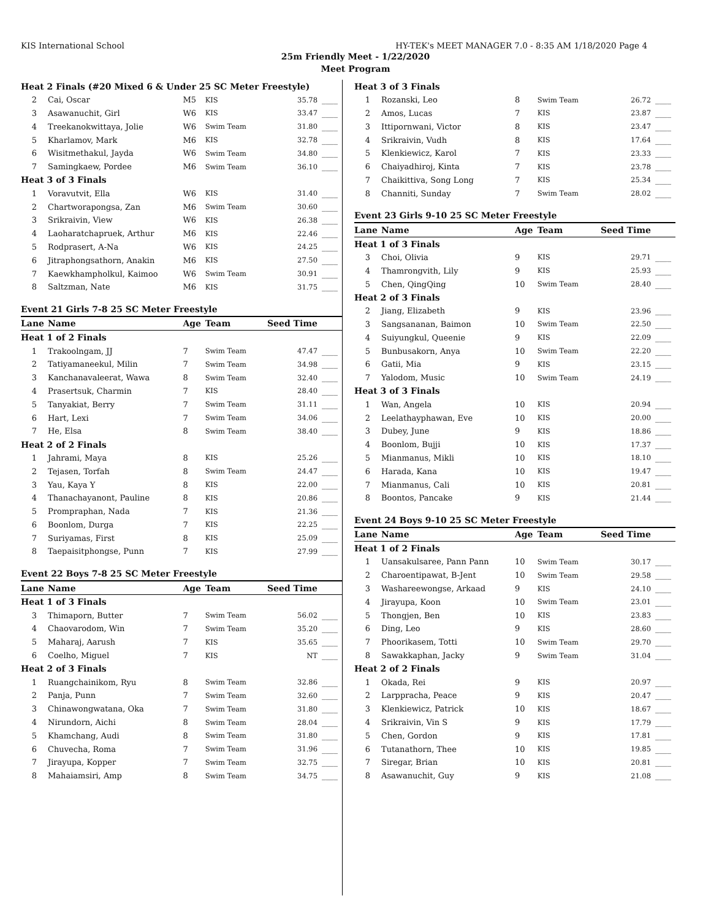KIS International School HY-TEK's MEET MANAGER 7.0 - 8:35 AM 1/18/2020 Page 4
25m Friendly Meet - 1/22/2020
Meet Program
| Heat 2 Finals (#20 Mixed 6 & Under 25 SC Meter Freestyle) | | | | | |
| 2 | Cai, Oscar | M5 | KIS | 35.78 | ____ |
| 3 | Asawanuchit, Girl | W6 | KIS | 33.47 | ____ |
| 4 | Treekanokwittaya, Jolie | W6 | Swim Team | 31.80 | ____ |
| 5 | Kharlamov, Mark | M6 | KIS | 32.78 | ____ |
| 6 | Wisitmethakul, Jayda | W6 | Swim Team | 34.80 | ____ |
| 7 | Samingkaew, Pordee | M6 | Swim Team | 36.10 | ____ |
| Heat 3 of 3 Finals | | | | | |
| 1 | Voravutvit, Ella | W6 | KIS | 31.40 | ____ |
| 2 | Chartworapongsa, Zan | M6 | Swim Team | 30.60 | ____ |
| 3 | Srikraivin, View | W6 | KIS | 26.38 | ____ |
| 4 | Laoharatchapruek, Arthur | M6 | KIS | 22.46 | ____ |
| 5 | Rodprasert, A-Na | W6 | KIS | 24.25 | ____ |
| 6 | Jitraphongsathorn, Anakin | M6 | KIS | 27.50 | ____ |
| 7 | Kaewkhampholkul, Kaimoo | W6 | Swim Team | 30.91 | ____ |
| 8 | Saltzman, Nate | M6 | KIS | 31.75 | ____ |
| Event 21 Girls 7-8 25 SC Meter Freestyle | | | | | |
| Lane | Name | Age | Team | Seed Time | |
| Heat 1 of 2 Finals | | | | | |
| 1 | Trakoolngam, JJ | 7 | Swim Team | 47.47 | ____ |
| 2 | Tatiyamaneekul, Milin | 7 | Swim Team | 34.98 | ____ |
| 3 | Kanchanavaleerat, Wawa | 8 | Swim Team | 32.40 | ____ |
| 4 | Prasertsuk, Charmin | 7 | KIS | 28.40 | ____ |
| 5 | Tanyakiat, Berry | 7 | Swim Team | 31.11 | ____ |
| 6 | Hart, Lexi | 7 | Swim Team | 34.06 | ____ |
| 7 | He, Elsa | 8 | Swim Team | 38.40 | ____ |
| Heat 2 of 2 Finals | | | | | |
| 1 | Jahrami, Maya | 8 | KIS | 25.26 | ____ |
| 2 | Tejasen, Torfah | 8 | Swim Team | 24.47 | ____ |
| 3 | Yau, Kaya Y | 8 | KIS | 22.00 | ____ |
| 4 | Thanachayanont, Pauline | 8 | KIS | 20.86 | ____ |
| 5 | Prompraphan, Nada | 7 | KIS | 21.36 | ____ |
| 6 | Boonlom, Durga | 7 | KIS | 22.25 | ____ |
| 7 | Suriyamas, First | 8 | KIS | 25.09 | ____ |
| 8 | Taepaisitphongse, Punn | 7 | KIS | 27.99 | ____ |
| Event 22 Boys 7-8 25 SC Meter Freestyle | | | | | |
| Lane | Name | Age | Team | Seed Time | |
| Heat 1 of 3 Finals | | | | | |
| 3 | Thimaporn, Butter | 7 | Swim Team | 56.02 | ____ |
| 4 | Chaovarodom, Win | 7 | Swim Team | 35.20 | ____ |
| 5 | Maharaj, Aarush | 7 | KIS | 35.65 | ____ |
| 6 | Coelho, Miguel | 7 | KIS | NT | ____ |
| Heat 2 of 3 Finals | | | | | |
| 1 | Ruangchainikom, Ryu | 8 | Swim Team | 32.86 | ____ |
| 2 | Panja, Punn | 7 | Swim Team | 32.60 | ____ |
| 3 | Chinawongwatana, Oka | 7 | Swim Team | 31.80 | ____ |
| 4 | Nirundorn, Aichi | 8 | Swim Team | 28.04 | ____ |
| 5 | Khamchang, Audi | 8 | Swim Team | 31.80 | ____ |
| 6 | Chuvecha, Roma | 7 | Swim Team | 31.96 | ____ |
| 7 | Jirayupa, Kopper | 7 | Swim Team | 32.75 | ____ |
| 8 | Mahaiamsiri, Amp | 8 | Swim Team | 34.75 | ____ |
| Heat 3 of 3 Finals | | | | | |
| 1 | Rozanski, Leo | 8 | Swim Team | 26.72 | ____ |
| 2 | Amos, Lucas | 7 | KIS | 23.87 | ____ |
| 3 | Ittipornwani, Victor | 8 | KIS | 23.47 | ____ |
| 4 | Srikraivin, Vudh | 8 | KIS | 17.64 | ____ |
| 5 | Klenkiewicz, Karol | 7 | KIS | 23.33 | ____ |
| 6 | Chaiyadhiroj, Kinta | 7 | KIS | 23.78 | ____ |
| 7 | Chaikittiva, Song Long | 7 | KIS | 25.34 | ____ |
| 8 | Channiti, Sunday | 7 | Swim Team | 28.02 | ____ |
| Event 23 Girls 9-10 25 SC Meter Freestyle | | | | | |
| Lane | Name | Age | Team | Seed Time | |
| Heat 1 of 3 Finals | | | | | |
| 3 | Choi, Olivia | 9 | KIS | 29.71 | ____ |
| 4 | Thamrongvith, Lily | 9 | KIS | 25.93 | ____ |
| 5 | Chen, QingQing | 10 | Swim Team | 28.40 | ____ |
| Heat 2 of 3 Finals | | | | | |
| 2 | Jiang, Elizabeth | 9 | KIS | 23.96 | ____ |
| 3 | Sangsananan, Baimon | 10 | Swim Team | 22.50 | ____ |
| 4 | Suiyungkul, Queenie | 9 | KIS | 22.09 | ____ |
| 5 | Bunbusakorn, Anya | 10 | Swim Team | 22.20 | ____ |
| 6 | Gatii, Mia | 9 | KIS | 23.15 | ____ |
| 7 | Yalodom, Music | 10 | Swim Team | 24.19 | ____ |
| Heat 3 of 3 Finals | | | | | |
| 1 | Wan, Angela | 10 | KIS | 20.94 | ____ |
| 2 | Leelathayphawan, Eve | 10 | KIS | 20.00 | ____ |
| 3 | Dubey, June | 9 | KIS | 18.86 | ____ |
| 4 | Boonlom, Bujji | 10 | KIS | 17.37 | ____ |
| 5 | Mianmanus, Mikli | 10 | KIS | 18.10 | ____ |
| 6 | Harada, Kana | 10 | KIS | 19.47 | ____ |
| 7 | Mianmanus, Cali | 10 | KIS | 20.81 | ____ |
| 8 | Boontos, Pancake | 9 | KIS | 21.44 | ____ |
| Event 24 Boys 9-10 25 SC Meter Freestyle | | | | | |
| Lane | Name | Age | Team | Seed Time | |
| Heat 1 of 2 Finals | | | | | |
| 1 | Uansakulsaree, Pann Pann | 10 | Swim Team | 30.17 | ____ |
| 2 | Charoentipawat, B-Jent | 10 | Swim Team | 29.58 | ____ |
| 3 | Washareewongse, Arkaad | 9 | KIS | 24.10 | ____ |
| 4 | Jirayupa, Koon | 10 | Swim Team | 23.01 | ____ |
| 5 | Thongjen, Ben | 10 | KIS | 23.83 | ____ |
| 6 | Ding, Leo | 9 | KIS | 28.60 | ____ |
| 7 | Phoorikasem, Totti | 10 | Swim Team | 29.70 | ____ |
| 8 | Sawakkaphan, Jacky | 9 | Swim Team | 31.04 | ____ |
| Heat 2 of 2 Finals | | | | | |
| 1 | Okada, Rei | 9 | KIS | 20.97 | ____ |
| 2 | Larppracha, Peace | 9 | KIS | 20.47 | ____ |
| 3 | Klenkiewicz, Patrick | 10 | KIS | 18.67 | ____ |
| 4 | Srikraivin, Vin S | 9 | KIS | 17.79 | ____ |
| 5 | Chen, Gordon | 9 | KIS | 17.81 | ____ |
| 6 | Tutanathorn, Thee | 10 | KIS | 19.85 | ____ |
| 7 | Siregar, Brian | 10 | KIS | 20.81 | ____ |
| 8 | Asawanuchit, Guy | 9 | KIS | 21.08 | ____ |